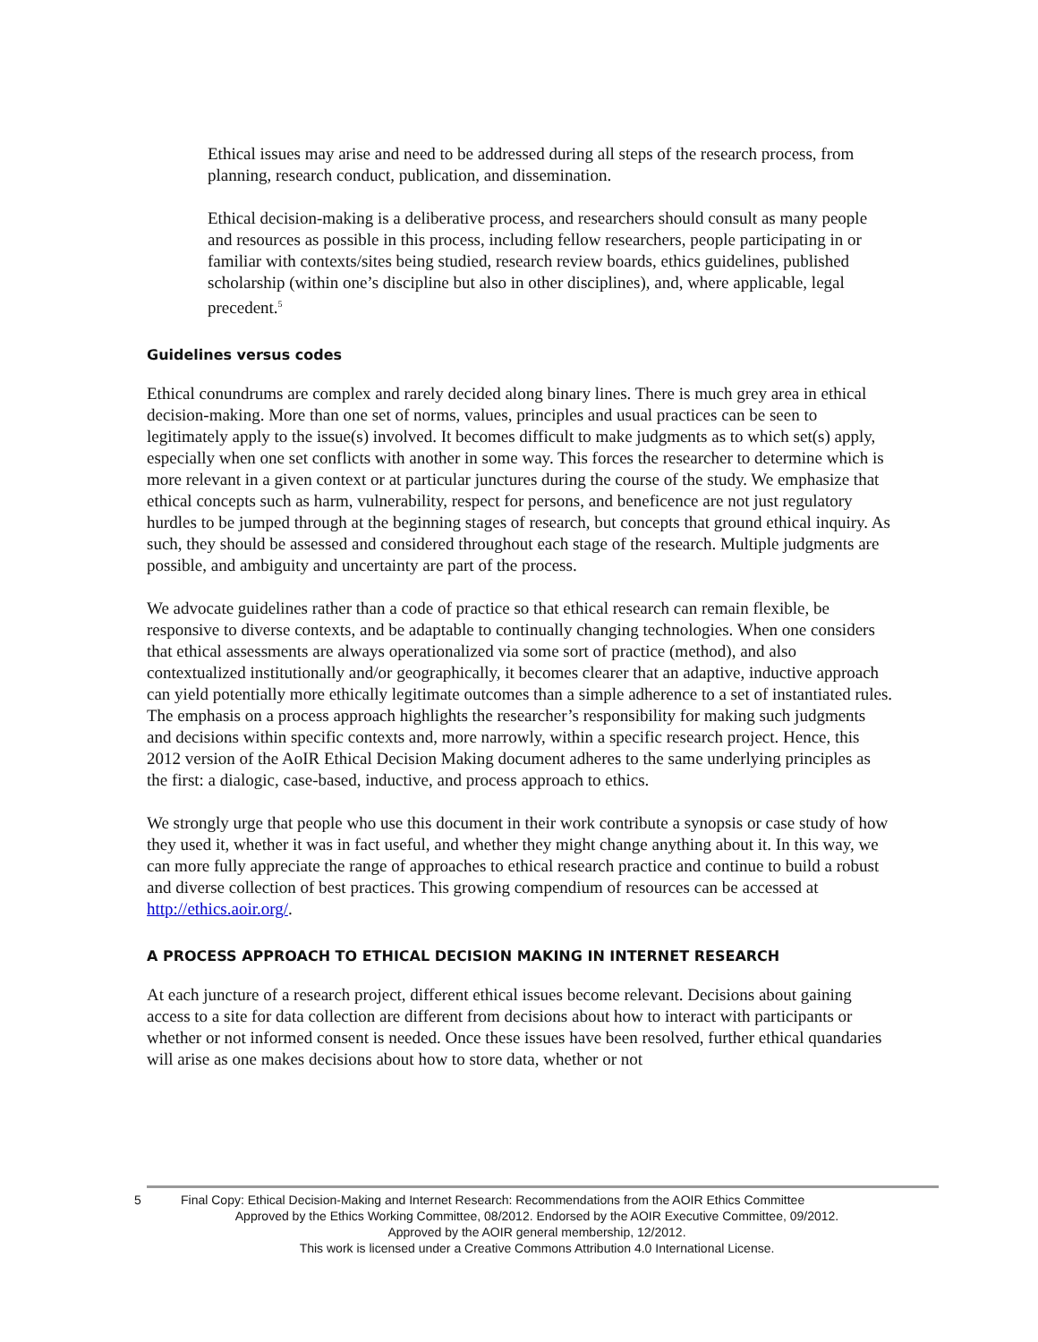Ethical issues may arise and need to be addressed during all steps of the research process, from planning, research conduct, publication, and dissemination.
Ethical decision-making is a deliberative process, and researchers should consult as many people and resources as possible in this process, including fellow researchers, people participating in or familiar with contexts/sites being studied, research review boards, ethics guidelines, published scholarship (within one’s discipline but also in other disciplines), and, where applicable, legal precedent.<sup>5</sup>
Guidelines versus codes
Ethical conundrums are complex and rarely decided along binary lines. There is much grey area in ethical decision-making. More than one set of norms, values, principles and usual practices can be seen to legitimately apply to the issue(s) involved. It becomes difficult to make judgments as to which set(s) apply, especially when one set conflicts with another in some way. This forces the researcher to determine which is more relevant in a given context or at particular junctures during the course of the study. We emphasize that ethical concepts such as harm, vulnerability, respect for persons, and beneficence are not just regulatory hurdles to be jumped through at the beginning stages of research, but concepts that ground ethical inquiry. As such, they should be assessed and considered throughout each stage of the research. Multiple judgments are possible, and ambiguity and uncertainty are part of the process.
We advocate guidelines rather than a code of practice so that ethical research can remain flexible, be responsive to diverse contexts, and be adaptable to continually changing technologies. When one considers that ethical assessments are always operationalized via some sort of practice (method), and also contextualized institutionally and/or geographically, it becomes clearer that an adaptive, inductive approach can yield potentially more ethically legitimate outcomes than a simple adherence to a set of instantiated rules. The emphasis on a process approach highlights the researcher’s responsibility for making such judgments and decisions within specific contexts and, more narrowly, within a specific research project. Hence, this 2012 version of the AoIR Ethical Decision Making document adheres to the same underlying principles as the first: a dialogic, case-based, inductive, and process approach to ethics.
We strongly urge that people who use this document in their work contribute a synopsis or case study of how they used it, whether it was in fact useful, and whether they might change anything about it. In this way, we can more fully appreciate the range of approaches to ethical research practice and continue to build a robust and diverse collection of best practices. This growing compendium of resources can be accessed at http://ethics.aoir.org/.
A PROCESS APPROACH TO ETHICAL DECISION MAKING IN INTERNET RESEARCH
At each juncture of a research project, different ethical issues become relevant. Decisions about gaining access to a site for data collection are different from decisions about how to interact with participants or whether or not informed consent is needed. Once these issues have been resolved, further ethical quandaries will arise as one makes decisions about how to store data, whether or not
5 Final Copy: Ethical Decision-Making and Internet Research: Recommendations from the AOIR Ethics Committee
Approved by the Ethics Working Committee, 08/2012. Endorsed by the AOIR Executive Committee, 09/2012.
Approved by the AOIR general membership, 12/2012.
This work is licensed under a Creative Commons Attribution 4.0 International License.